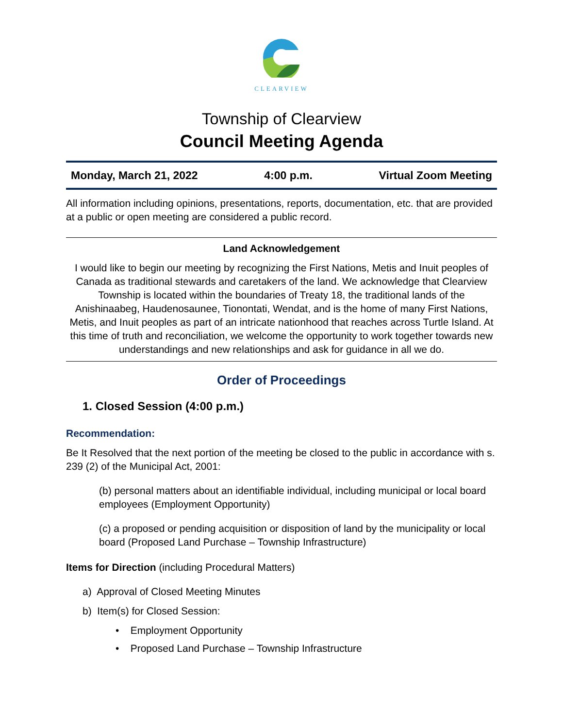CLEARVIEW
Township of Clearview
Council Meeting Agenda
Monday, March 21, 2022 4:00 p.m. Virtual Zoom Meeting
All information including opinions, presentations, reports, documentation, etc. that are provided at a public or open meeting are considered a public record.
Land Acknowledgement
I would like to begin our meeting by recognizing the First Nations, Metis and Inuit peoples of Canada as traditional stewards and caretakers of the land. We acknowledge that Clearview Township is located within the boundaries of Treaty 18, the traditional lands of the Anishinaabeg, Haudenosaunee, Tionontati, Wendat, and is the home of many First Nations, Metis, and Inuit peoples as part of an intricate nationhood that reaches across Turtle Island. At this time of truth and reconciliation, we welcome the opportunity to work together towards new understandings and new relationships and ask for guidance in all we do.
Order of Proceedings
1. Closed Session (4:00 p.m.)
Recommendation:
Be It Resolved that the next portion of the meeting be closed to the public in accordance with s. 239 (2) of the Municipal Act, 2001:
(b) personal matters about an identifiable individual, including municipal or local board employees (Employment Opportunity)
(c) a proposed or pending acquisition or disposition of land by the municipality or local board (Proposed Land Purchase – Township Infrastructure)
Items for Direction (including Procedural Matters)
a) Approval of Closed Meeting Minutes
b) Item(s) for Closed Session:
• Employment Opportunity
• Proposed Land Purchase – Township Infrastructure